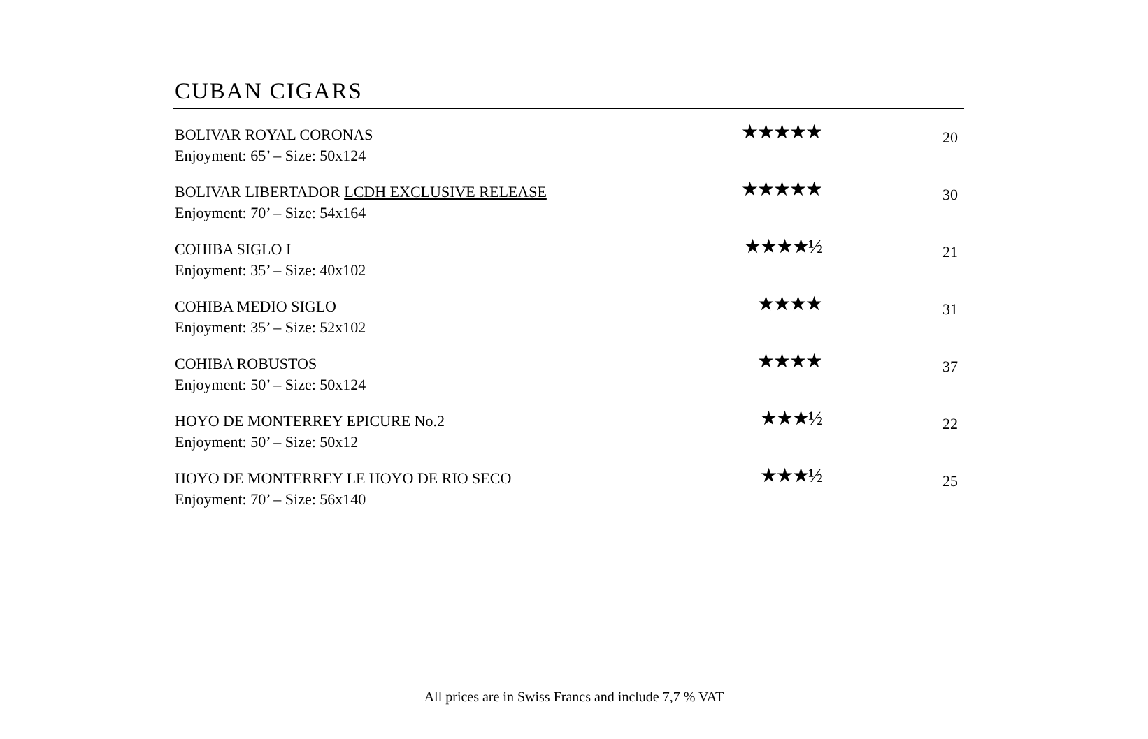CUBAN CIGARS
| BOLIVAR ROYAL CORONAS Enjoyment: 65’ – Size: 50x124 | ★★★★★ | 20 |
| BOLIVAR LIBERTADOR LCDH EXCLUSIVE RELEASE Enjoyment: 70’ – Size: 54x164 | ★★★★★ | 30 |
| COHIBA SIGLO I Enjoyment: 35’ – Size: 40x102 | ★★★★½ | 21 |
| COHIBA MEDIO SIGLO Enjoyment: 35’ – Size: 52x102 | ★★★★ | 31 |
| COHIBA ROBUSTOS Enjoyment: 50’ – Size: 50x124 | ★★★★ | 37 |
| HOYO DE MONTERREY EPICURE No.2 Enjoyment: 50’ – Size: 50x12 | ★★★½ | 22 |
| HOYO DE MONTERREY LE HOYO DE RIO SECO Enjoyment: 70’ – Size: 56x140 | ★★★½ | 25 |
All prices are in Swiss Francs and include 7,7 % VAT